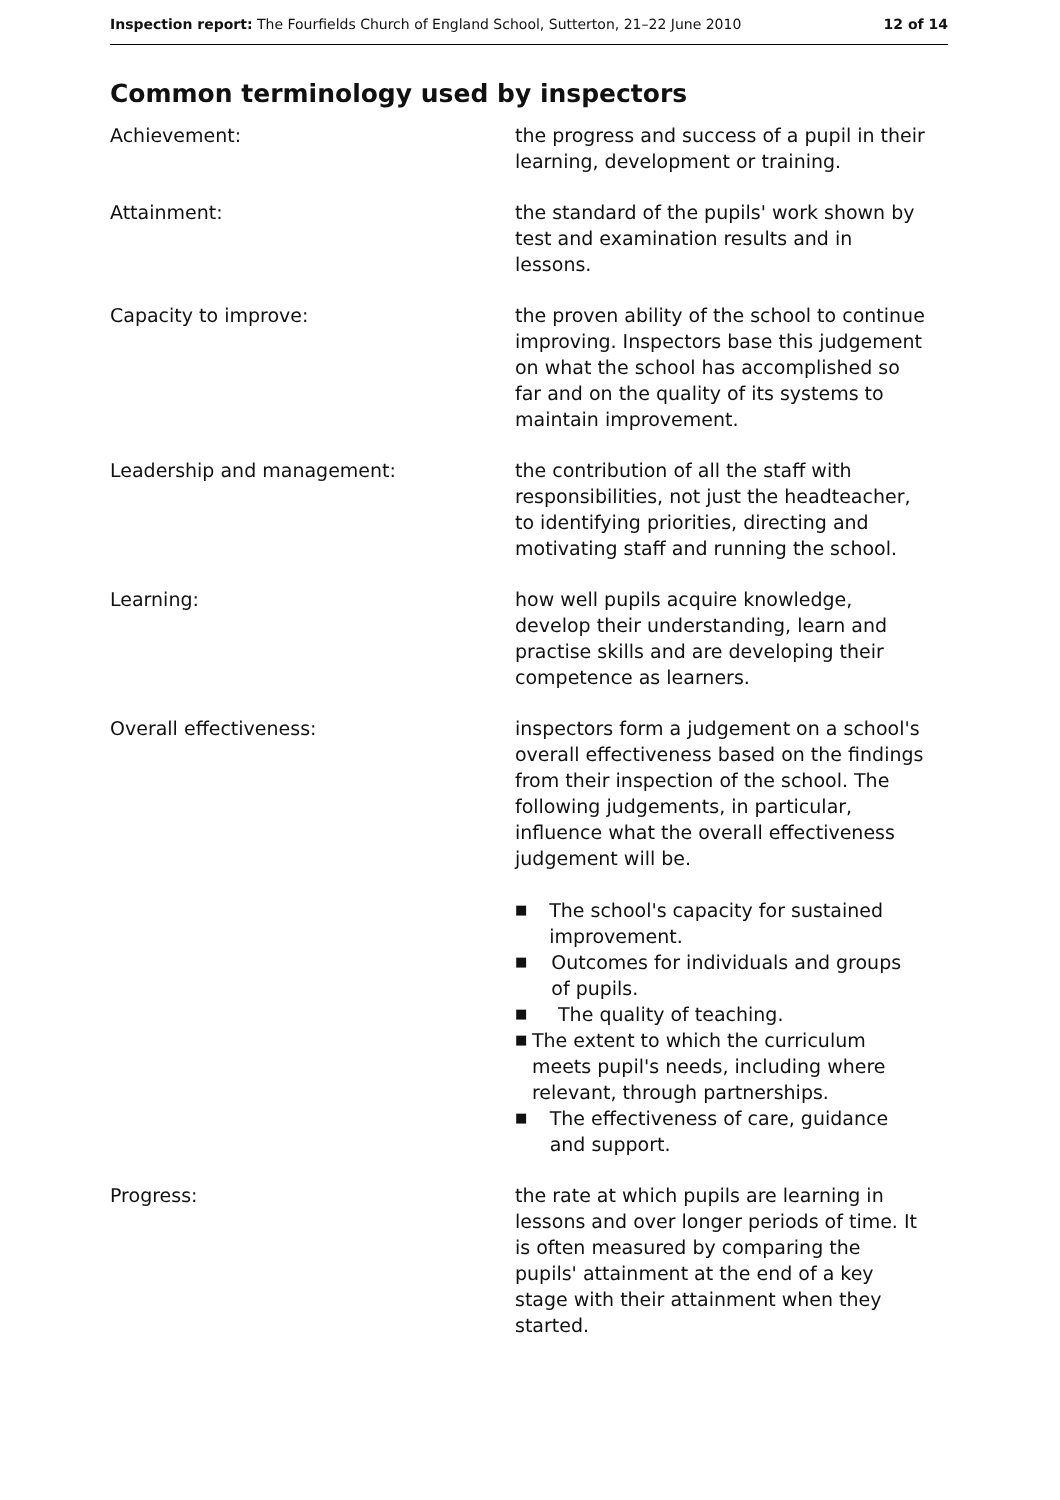Inspection report: The Fourfields Church of England School, Sutterton, 21–22 June 2010
12 of 14
Common terminology used by inspectors
Achievement: the progress and success of a pupil in their learning, development or training.
Attainment: the standard of the pupils' work shown by test and examination results and in lessons.
Capacity to improve: the proven ability of the school to continue improving. Inspectors base this judgement on what the school has accomplished so far and on the quality of its systems to maintain improvement.
Leadership and management: the contribution of all the staff with responsibilities, not just the headteacher, to identifying priorities, directing and motivating staff and running the school.
Learning: how well pupils acquire knowledge, develop their understanding, learn and practise skills and are developing their competence as learners.
Overall effectiveness: inspectors form a judgement on a school's overall effectiveness based on the findings from their inspection of the school. The following judgements, in particular, influence what the overall effectiveness judgement will be.
■ The school's capacity for sustained improvement.
■ Outcomes for individuals and groups of pupils.
■ The quality of teaching.
■ The extent to which the curriculum meets pupil's needs, including where relevant, through partnerships.
■ The effectiveness of care, guidance and support.
Progress: the rate at which pupils are learning in lessons and over longer periods of time. It is often measured by comparing the pupils' attainment at the end of a key stage with their attainment when they started.